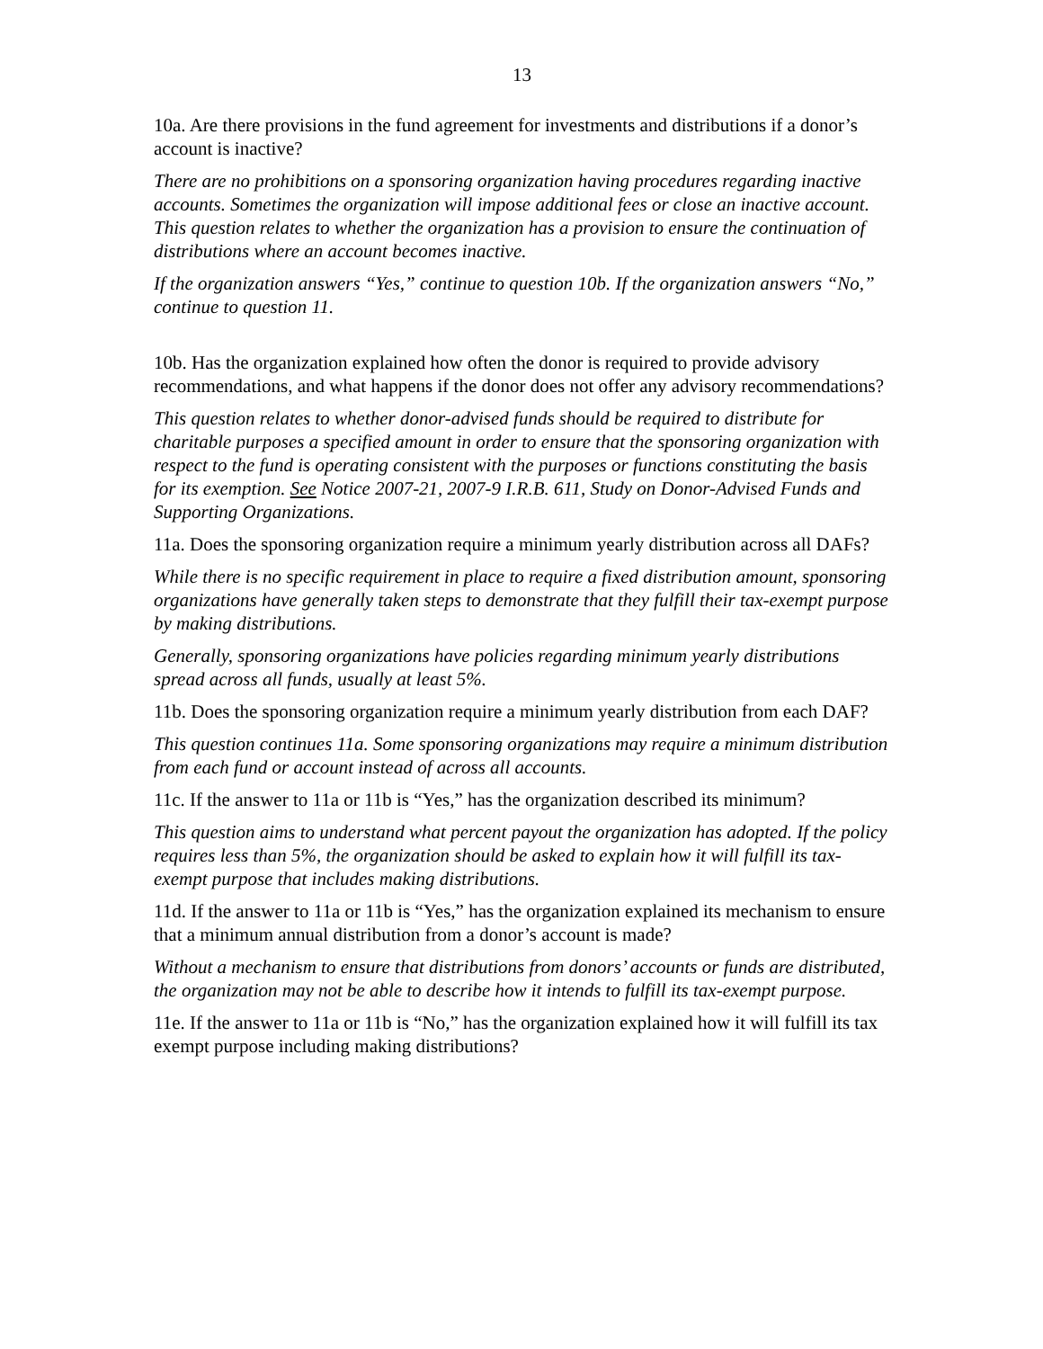13
10a. Are there provisions in the fund agreement for investments and distributions if a donor’s account is inactive?
There are no prohibitions on a sponsoring organization having procedures regarding inactive accounts. Sometimes the organization will impose additional fees or close an inactive account. This question relates to whether the organization has a provision to ensure the continuation of distributions where an account becomes inactive.
If the organization answers “Yes,” continue to question 10b. If the organization answers “No,” continue to question 11.
10b. Has the organization explained how often the donor is required to provide advisory recommendations, and what happens if the donor does not offer any advisory recommendations?
This question relates to whether donor-advised funds should be required to distribute for charitable purposes a specified amount in order to ensure that the sponsoring organization with respect to the fund is operating consistent with the purposes or functions constituting the basis for its exemption. See Notice 2007-21, 2007-9 I.R.B. 611, Study on Donor-Advised Funds and Supporting Organizations.
11a. Does the sponsoring organization require a minimum yearly distribution across all DAFs?
While there is no specific requirement in place to require a fixed distribution amount, sponsoring organizations have generally taken steps to demonstrate that they fulfill their tax-exempt purpose by making distributions.
Generally, sponsoring organizations have policies regarding minimum yearly distributions spread across all funds, usually at least 5%.
11b. Does the sponsoring organization require a minimum yearly distribution from each DAF?
This question continues 11a. Some sponsoring organizations may require a minimum distribution from each fund or account instead of across all accounts.
11c. If the answer to 11a or 11b is “Yes,” has the organization described its minimum?
This question aims to understand what percent payout the organization has adopted. If the policy requires less than 5%, the organization should be asked to explain how it will fulfill its tax-exempt purpose that includes making distributions.
11d. If the answer to 11a or 11b is “Yes,” has the organization explained its mechanism to ensure that a minimum annual distribution from a donor’s account is made?
Without a mechanism to ensure that distributions from donors’ accounts or funds are distributed, the organization may not be able to describe how it intends to fulfill its tax-exempt purpose.
11e. If the answer to 11a or 11b is “No,” has the organization explained how it will fulfill its tax exempt purpose including making distributions?